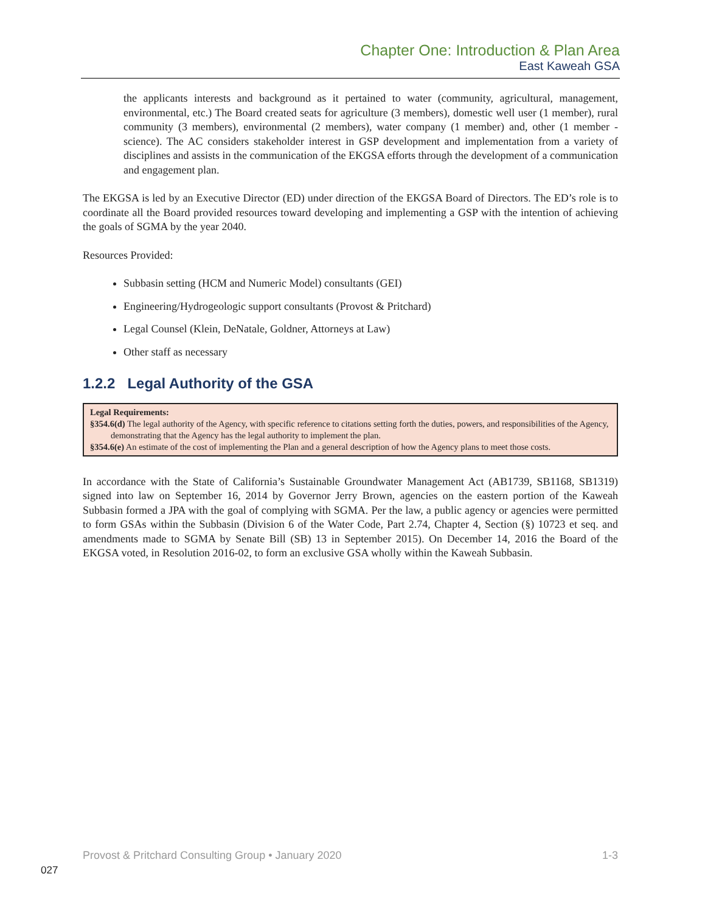Chapter One: Introduction & Plan Area
East Kaweah GSA
the applicants interests and background as it pertained to water (community, agricultural, management, environmental, etc.) The Board created seats for agriculture (3 members), domestic well user (1 member), rural community (3 members), environmental (2 members), water company (1 member) and, other (1 member - science). The AC considers stakeholder interest in GSP development and implementation from a variety of disciplines and assists in the communication of the EKGSA efforts through the development of a communication and engagement plan.
The EKGSA is led by an Executive Director (ED) under direction of the EKGSA Board of Directors. The ED’s role is to coordinate all the Board provided resources toward developing and implementing a GSP with the intention of achieving the goals of SGMA by the year 2040.
Resources Provided:
Subbasin setting (HCM and Numeric Model) consultants (GEI)
Engineering/Hydrogeologic support consultants (Provost & Pritchard)
Legal Counsel (Klein, DeNatale, Goldner, Attorneys at Law)
Other staff as necessary
1.2.2 Legal Authority of the GSA
Legal Requirements:
§354.6(d) The legal authority of the Agency, with specific reference to citations setting forth the duties, powers, and responsibilities of the Agency, demonstrating that the Agency has the legal authority to implement the plan.
§354.6(e) An estimate of the cost of implementing the Plan and a general description of how the Agency plans to meet those costs.
In accordance with the State of California’s Sustainable Groundwater Management Act (AB1739, SB1168, SB1319) signed into law on September 16, 2014 by Governor Jerry Brown, agencies on the eastern portion of the Kaweah Subbasin formed a JPA with the goal of complying with SGMA. Per the law, a public agency or agencies were permitted to form GSAs within the Subbasin (Division 6 of the Water Code, Part 2.74, Chapter 4, Section (§) 10723 et seq. and amendments made to SGMA by Senate Bill (SB) 13 in September 2015). On December 14, 2016 the Board of the EKGSA voted, in Resolution 2016-02, to form an exclusive GSA wholly within the Kaweah Subbasin.
Provost & Pritchard Consulting Group • January 2020 1-3
027